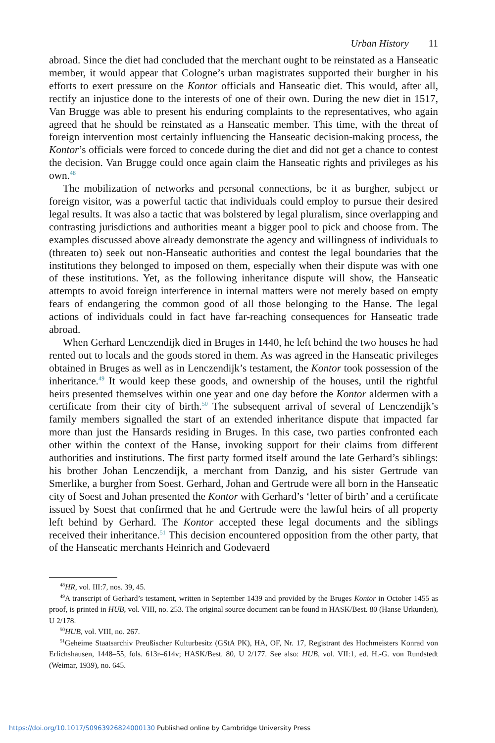Urban History 11
abroad. Since the diet had concluded that the merchant ought to be reinstated as a Hanseatic member, it would appear that Cologne’s urban magistrates supported their burgher in his efforts to exert pressure on the Kontor officials and Hanseatic diet. This would, after all, rectify an injustice done to the interests of one of their own. During the new diet in 1517, Van Brugge was able to present his enduring complaints to the representatives, who again agreed that he should be reinstated as a Hanseatic member. This time, with the threat of foreign intervention most certainly influencing the Hanseatic decision-making process, the Kontor’s officials were forced to concede during the diet and did not get a chance to contest the decision. Van Brugge could once again claim the Hanseatic rights and privileges as his own.<sup>48</sup>
The mobilization of networks and personal connections, be it as burgher, subject or foreign visitor, was a powerful tactic that individuals could employ to pursue their desired legal results. It was also a tactic that was bolstered by legal pluralism, since overlapping and contrasting jurisdictions and authorities meant a bigger pool to pick and choose from. The examples discussed above already demonstrate the agency and willingness of individuals to (threaten to) seek out non-Hanseatic authorities and contest the legal boundaries that the institutions they belonged to imposed on them, especially when their dispute was with one of these institutions. Yet, as the following inheritance dispute will show, the Hanseatic attempts to avoid foreign interference in internal matters were not merely based on empty fears of endangering the common good of all those belonging to the Hanse. The legal actions of individuals could in fact have far-reaching consequences for Hanseatic trade abroad.
When Gerhard Lenczendijk died in Bruges in 1440, he left behind the two houses he had rented out to locals and the goods stored in them. As was agreed in the Hanseatic privileges obtained in Bruges as well as in Lenczendijk’s testament, the Kontor took possession of the inheritance.<sup>49</sup> It would keep these goods, and ownership of the houses, until the rightful heirs presented themselves within one year and one day before the Kontor aldermen with a certificate from their city of birth.<sup>50</sup> The subsequent arrival of several of Lenczendijk’s family members signalled the start of an extended inheritance dispute that impacted far more than just the Hansards residing in Bruges. In this case, two parties confronted each other within the context of the Hanse, invoking support for their claims from different authorities and institutions. The first party formed itself around the late Gerhard’s siblings: his brother Johan Lenczendijk, a merchant from Danzig, and his sister Gertrude van Smerlike, a burgher from Soest. Gerhard, Johan and Gertrude were all born in the Hanseatic city of Soest and Johan presented the Kontor with Gerhard’s ‘letter of birth’ and a certificate issued by Soest that confirmed that he and Gertrude were the lawful heirs of all property left behind by Gerhard. The Kontor accepted these legal documents and the siblings received their inheritance.<sup>51</sup> This decision encountered opposition from the other party, that of the Hanseatic merchants Heinrich and Godevaerd
<sup>48</sup>HR, vol. III:7, nos. 39, 45.
<sup>49</sup> A transcript of Gerhard’s testament, written in September 1439 and provided by the Bruges Kontor in October 1455 as proof, is printed in HUB, vol. VIII, no. 253. The original source document can be found in HASK/Best. 80 (Hanse Urkunden), U 2/178.
<sup>50</sup>HUB, vol. VIII, no. 267.
<sup>51</sup> Geheime Staatsarchiv Preußischer Kulturbesitz (GStA PK), HA, OF, Nr. 17, Registrant des Hochmeisters Konrad von Erlichshausen, 1448–55, fols. 613r–614v; HASK/Best. 80, U 2/177. See also: HUB, vol. VII:1, ed. H.-G. von Rundstedt (Weimar, 1939), no. 645.
https://doi.org/10.1017/S0963926824000130 Published online by Cambridge University Press